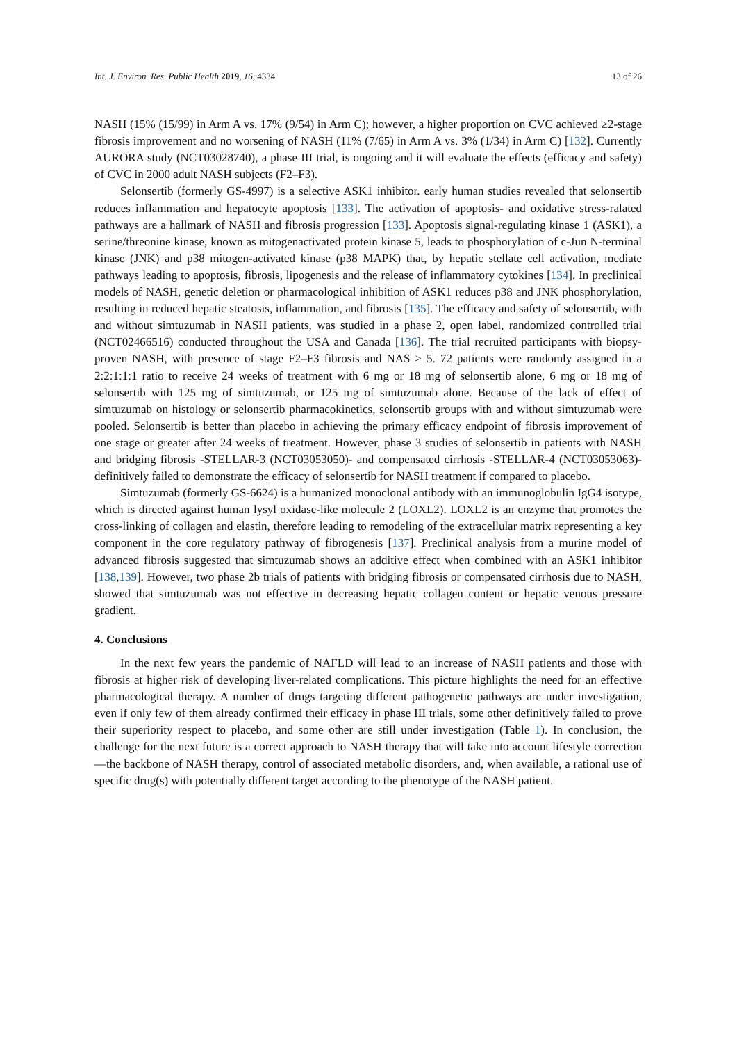Int. J. Environ. Res. Public Health 2019, 16, 4334 13 of 26
NASH (15% (15/99) in Arm A vs. 17% (9/54) in Arm C); however, a higher proportion on CVC achieved ≥2-stage fibrosis improvement and no worsening of NASH (11% (7/65) in Arm A vs. 3% (1/34) in Arm C) [132]. Currently AURORA study (NCT03028740), a phase III trial, is ongoing and it will evaluate the effects (efficacy and safety) of CVC in 2000 adult NASH subjects (F2–F3).
Selonsertib (formerly GS-4997) is a selective ASK1 inhibitor. early human studies revealed that selonsertib reduces inflammation and hepatocyte apoptosis [133]. The activation of apoptosis- and oxidative stress-ralated pathways are a hallmark of NASH and fibrosis progression [133]. Apoptosis signal-regulating kinase 1 (ASK1), a serine/threonine kinase, known as mitogenactivated protein kinase 5, leads to phosphorylation of c-Jun N-terminal kinase (JNK) and p38 mitogen-activated kinase (p38 MAPK) that, by hepatic stellate cell activation, mediate pathways leading to apoptosis, fibrosis, lipogenesis and the release of inflammatory cytokines [134]. In preclinical models of NASH, genetic deletion or pharmacological inhibition of ASK1 reduces p38 and JNK phosphorylation, resulting in reduced hepatic steatosis, inflammation, and fibrosis [135]. The efficacy and safety of selonsertib, with and without simtuzumab in NASH patients, was studied in a phase 2, open label, randomized controlled trial (NCT02466516) conducted throughout the USA and Canada [136]. The trial recruited participants with biopsy-proven NASH, with presence of stage F2–F3 fibrosis and NAS ≥ 5. 72 patients were randomly assigned in a 2:2:1:1:1 ratio to receive 24 weeks of treatment with 6 mg or 18 mg of selonsertib alone, 6 mg or 18 mg of selonsertib with 125 mg of simtuzumab, or 125 mg of simtuzumab alone. Because of the lack of effect of simtuzumab on histology or selonsertib pharmacokinetics, selonsertib groups with and without simtuzumab were pooled. Selonsertib is better than placebo in achieving the primary efficacy endpoint of fibrosis improvement of one stage or greater after 24 weeks of treatment. However, phase 3 studies of selonsertib in patients with NASH and bridging fibrosis -STELLAR-3 (NCT03053050)- and compensated cirrhosis -STELLAR-4 (NCT03053063)- definitively failed to demonstrate the efficacy of selonsertib for NASH treatment if compared to placebo.
Simtuzumab (formerly GS-6624) is a humanized monoclonal antibody with an immunoglobulin IgG4 isotype, which is directed against human lysyl oxidase-like molecule 2 (LOXL2). LOXL2 is an enzyme that promotes the cross-linking of collagen and elastin, therefore leading to remodeling of the extracellular matrix representing a key component in the core regulatory pathway of fibrogenesis [137]. Preclinical analysis from a murine model of advanced fibrosis suggested that simtuzumab shows an additive effect when combined with an ASK1 inhibitor [138,139]. However, two phase 2b trials of patients with bridging fibrosis or compensated cirrhosis due to NASH, showed that simtuzumab was not effective in decreasing hepatic collagen content or hepatic venous pressure gradient.
4. Conclusions
In the next few years the pandemic of NAFLD will lead to an increase of NASH patients and those with fibrosis at higher risk of developing liver-related complications. This picture highlights the need for an effective pharmacological therapy. A number of drugs targeting different pathogenetic pathways are under investigation, even if only few of them already confirmed their efficacy in phase III trials, some other definitively failed to prove their superiority respect to placebo, and some other are still under investigation (Table 1). In conclusion, the challenge for the next future is a correct approach to NASH therapy that will take into account lifestyle correction—the backbone of NASH therapy, control of associated metabolic disorders, and, when available, a rational use of specific drug(s) with potentially different target according to the phenotype of the NASH patient.